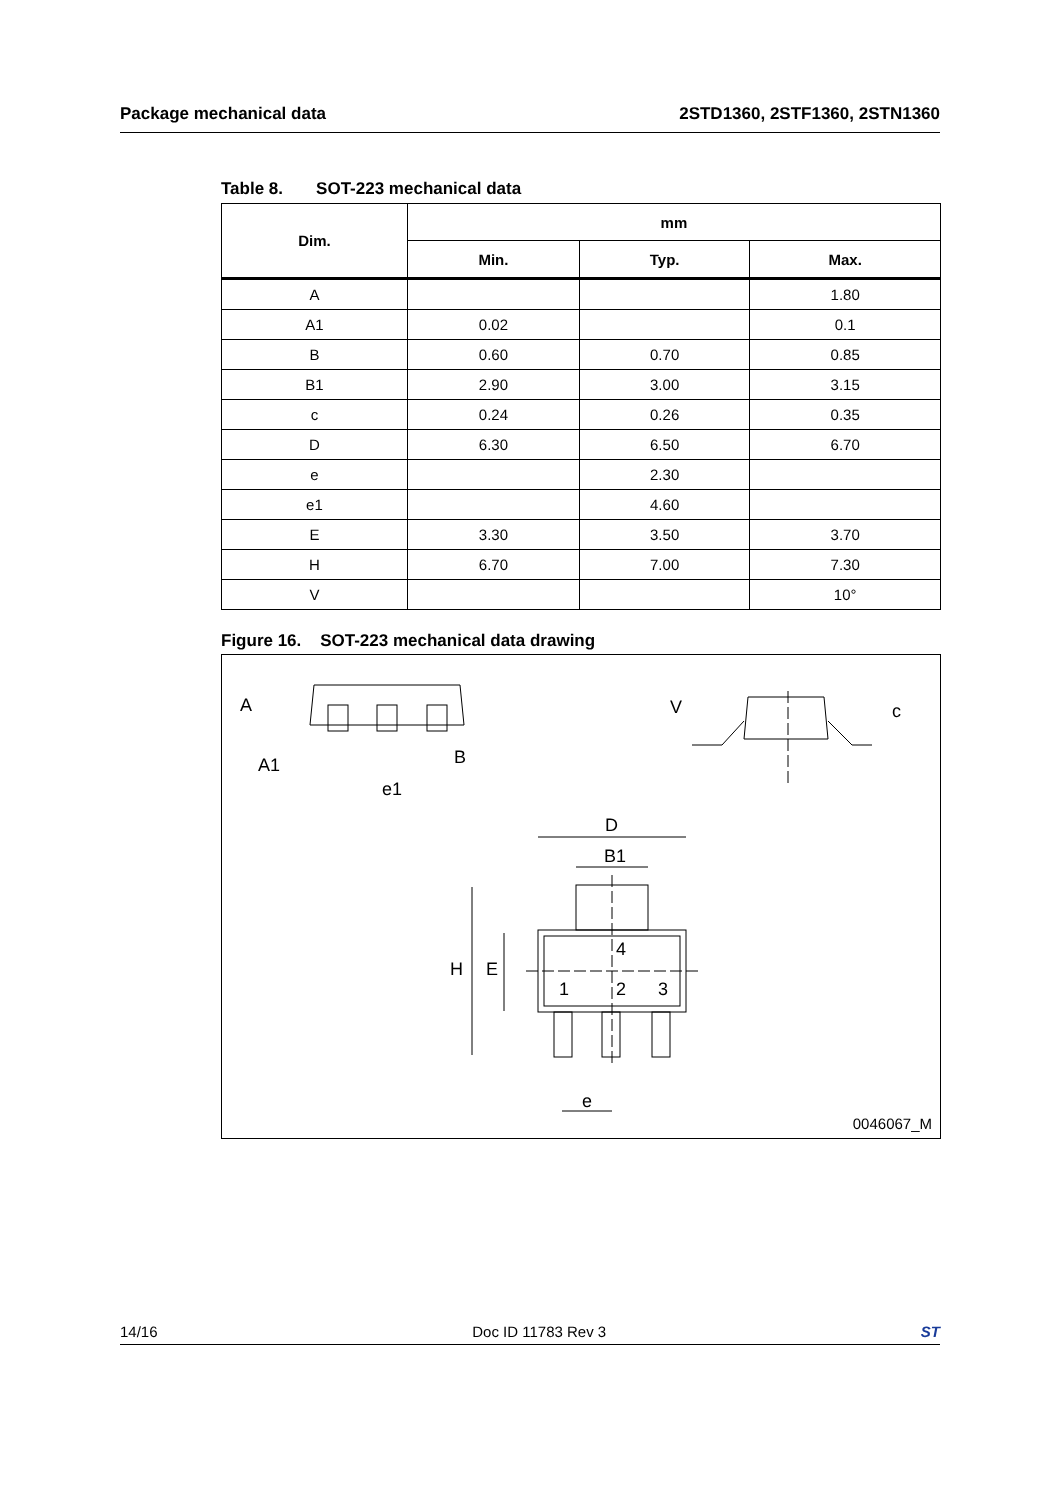Package mechanical data 2STD1360, 2STF1360, 2STN1360
Table 8. SOT-223 mechanical data
| Dim. | mm | | |
| --- | --- | --- | --- |
| | Min. | Typ. | Max. |
| A | | | 1.80 |
| A1 | 0.02 | | 0.1 |
| B | 0.60 | 0.70 | 0.85 |
| B1 | 2.90 | 3.00 | 3.15 |
| c | 0.24 | 0.26 | 0.35 |
| D | 6.30 | 6.50 | 6.70 |
| e | | 2.30 | |
| e1 | | 4.60 | |
| E | 3.30 | 3.50 | 3.70 |
| H | 6.70 | 7.00 | 7.30 |
| V | | | 10° |
Figure 16. SOT-223 mechanical data drawing
A
A1 B
e1
V c
D
B1
H E
4
1 2 3
e
0046067_M
14/16 Doc ID 11783 Rev 3 ST